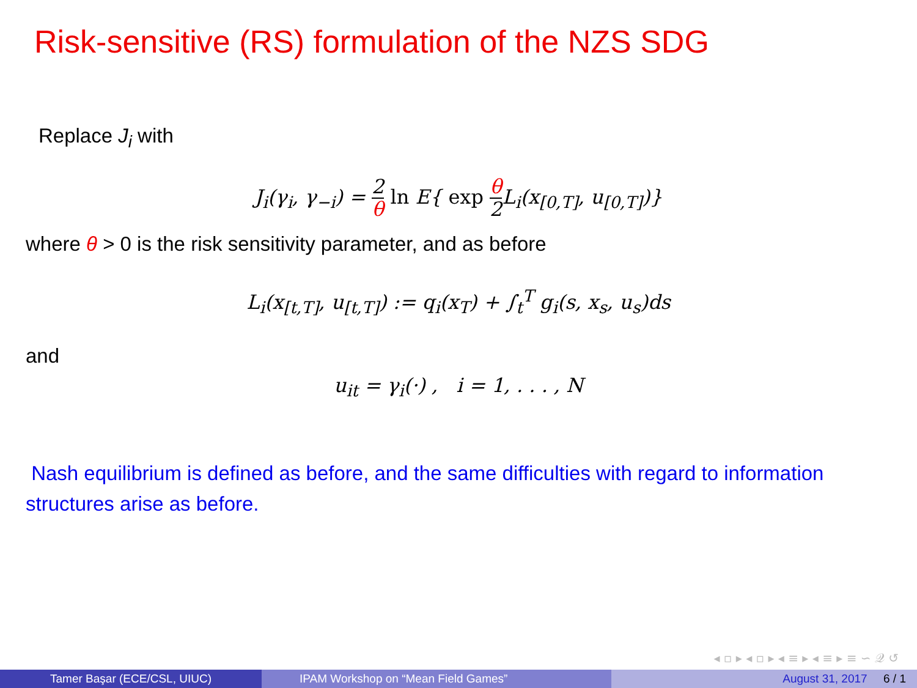Risk-sensitive (RS) formulation of the NZS SDG
Replace J<sub>i</sub> with
J<sub>i</sub>(γ<sub>i</sub>, γ<sub>−i</sub>) = 2 θ ln E{ exp θ 2 L<sub>i</sub>(x<sub>[0,T]</sub>, u<sub>[0,T]</sub>)}
where θ > 0 is the risk sensitivity parameter, and as before
L<sub>i</sub>(x<sub>[t,T]</sub>, u<sub>[t,T]</sub>) := q<sub>i</sub>(x<sub>T</sub>) + ∫<sub>t</sub><sup>T</sup> g<sub>i</sub>(s, x<sub>s</sub>, u<sub>s</sub>)ds
and
u<sub>it</sub> = γ<sub>i</sub>(·) , i = 1, . . . , N
Nash equilibrium is defined as before, and the same difficulties with regard to information structures arise as before.
◂ ▫ ▸ ◂ ▫ ▸ ◂ ≡ ▸ ◂ ≡ ▸ ≡ ∽ 𝒬 ↺
Tamer Başar (ECE/CSL, UIUC) IPAM Workshop on “Mean Field Games” August 31, 2017 6 / 1